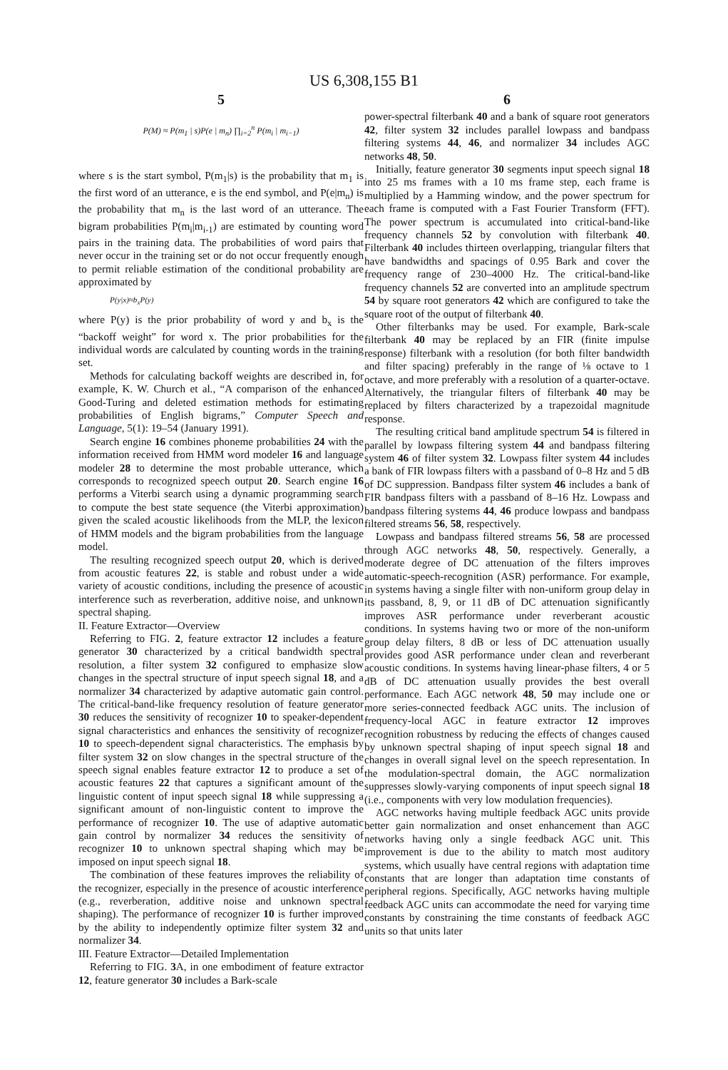US 6,308,155 B1
5
P(M) ≈ P(m<sub>1</sub> | s)P(e | m<sub>n</sub>) ∏<sub>i=2</sub><sup>n</sup> P(m<sub>i</sub> | m<sub>i−1</sub>)
where s is the start symbol, P(m<sub>1</sub>|s) is the probability that m<sub>1</sub> is the first word of an utterance, e is the end symbol, and P(e|m<sub>n</sub>) is the probability that m<sub>n</sub> is the last word of an utterance. The bigram probabilities P(m<sub>i</sub>|m<sub>i-1</sub>) are estimated by counting word pairs in the training data. The probabilities of word pairs that never occur in the training set or do not occur frequently enough to permit reliable estimation of the conditional probability are approximated by
P(y|x)≈b<sub>x</sub>P(y)
where P(y) is the prior probability of word y and b<sub>x</sub> is the “backoff weight” for word x. The prior probabilities for the individual words are calculated by counting words in the training set.
Methods for calculating backoff weights are described in, for example, K. W. Church et al., “A comparison of the enhanced Good-Turing and deleted estimation methods for estimating probabilities of English bigrams,” Computer Speech and Language, 5(1): 19–54 (January 1991).
Search engine 16 combines phoneme probabilities 24 with the information received from HMM word modeler 16 and language modeler 28 to determine the most probable utterance, which corresponds to recognized speech output 20. Search engine 16 performs a Viterbi search using a dynamic programming search to compute the best state sequence (the Viterbi approximation) given the scaled acoustic likelihoods from the MLP, the lexicon of HMM models and the bigram probabilities from the language model.
The resulting recognized speech output 20, which is derived from acoustic features 22, is stable and robust under a wide variety of acoustic conditions, including the presence of acoustic interference such as reverberation, additive noise, and unknown spectral shaping.
II. Feature Extractor—Overview
Referring to FIG. 2, feature extractor 12 includes a feature generator 30 characterized by a critical bandwidth spectral resolution, a filter system 32 configured to emphasize slow changes in the spectral structure of input speech signal 18, and a normalizer 34 characterized by adaptive automatic gain control. The critical-band-like frequency resolution of feature generator 30 reduces the sensitivity of recognizer 10 to speaker-dependent signal characteristics and enhances the sensitivity of recognizer 10 to speech-dependent signal characteristics. The emphasis by filter system 32 on slow changes in the spectral structure of the speech signal enables feature extractor 12 to produce a set of acoustic features 22 that captures a significant amount of the linguistic content of input speech signal 18 while suppressing a significant amount of non-linguistic content to improve the performance of recognizer 10. The use of adaptive automatic gain control by normalizer 34 reduces the sensitivity of recognizer 10 to unknown spectral shaping which may be imposed on input speech signal 18.
The combination of these features improves the reliability of the recognizer, especially in the presence of acoustic interference (e.g., reverberation, additive noise and unknown spectral shaping). The performance of recognizer 10 is further improved by the ability to independently optimize filter system 32 and normalizer 34.
III. Feature Extractor—Detailed Implementation
Referring to FIG. 3 A, in one embodiment of feature extractor 12, feature generator 30 includes a Bark-scale
6
power-spectral filterbank 40 and a bank of square root generators 42, filter system 32 includes parallel lowpass and bandpass filtering systems 44, 46, and normalizer 34 includes AGC networks 48, 50.
Initially, feature generator 30 segments input speech signal 18 into 25 ms frames with a 10 ms frame step, each frame is multiplied by a Hamming window, and the power spectrum for each frame is computed with a Fast Fourier Transform (FFT). The power spectrum is accumulated into critical-band-like frequency channels 52 by convolution with filterbank 40. Filterbank 40 includes thirteen overlapping, triangular filters that have bandwidths and spacings of 0.95 Bark and cover the frequency range of 230–4000 Hz. The critical-band-like frequency channels 52 are converted into an amplitude spectrum 54 by square root generators 42 which are configured to take the square root of the output of filterbank 40.
Other filterbanks may be used. For example, Bark-scale filterbank 40 may be replaced by an FIR (finite impulse response) filterbank with a resolution (for both filter bandwidth and filter spacing) preferably in the range of ⅛ octave to 1 octave, and more preferably with a resolution of a quarter-octave. Alternatively, the triangular filters of filterbank 40 may be replaced by filters characterized by a trapezoidal magnitude response.
The resulting critical band amplitude spectrum 54 is filtered in parallel by lowpass filtering system 44 and bandpass filtering system 46 of filter system 32. Lowpass filter system 44 includes a bank of FIR lowpass filters with a passband of 0–8 Hz and 5 dB of DC suppression. Bandpass filter system 46 includes a bank of FIR bandpass filters with a passband of 8–16 Hz. Lowpass and bandpass filtering systems 44, 46 produce lowpass and bandpass filtered streams 56, 58, respectively.
Lowpass and bandpass filtered streams 56, 58 are processed through AGC networks 48, 50, respectively. Generally, a moderate degree of DC attenuation of the filters improves automatic-speech-recognition (ASR) performance. For example, in systems having a single filter with non-uniform group delay in its passband, 8, 9, or 11 dB of DC attenuation significantly improves ASR performance under reverberant acoustic conditions. In systems having two or more of the non-uniform group delay filters, 8 dB or less of DC attenuation usually provides good ASR performance under clean and reverberant acoustic conditions. In systems having linear-phase filters, 4 or 5 dB of DC attenuation usually provides the best overall performance. Each AGC network 48, 50 may include one or more series-connected feedback AGC units. The inclusion of frequency-local AGC in feature extractor 12 improves recognition robustness by reducing the effects of changes caused by unknown spectral shaping of input speech signal 18 and changes in overall signal level on the speech representation. In the modulation-spectral domain, the AGC normalization suppresses slowly-varying components of input speech signal 18 (i.e., components with very low modulation frequencies).
AGC networks having multiple feedback AGC units provide better gain normalization and onset enhancement than AGC networks having only a single feedback AGC unit. This improvement is due to the ability to match most auditory systems, which usually have central regions with adaptation time constants that are longer than adaptation time constants of peripheral regions. Specifically, AGC networks having multiple feedback AGC units can accommodate the need for varying time constants by constraining the time constants of feedback AGC units so that units later